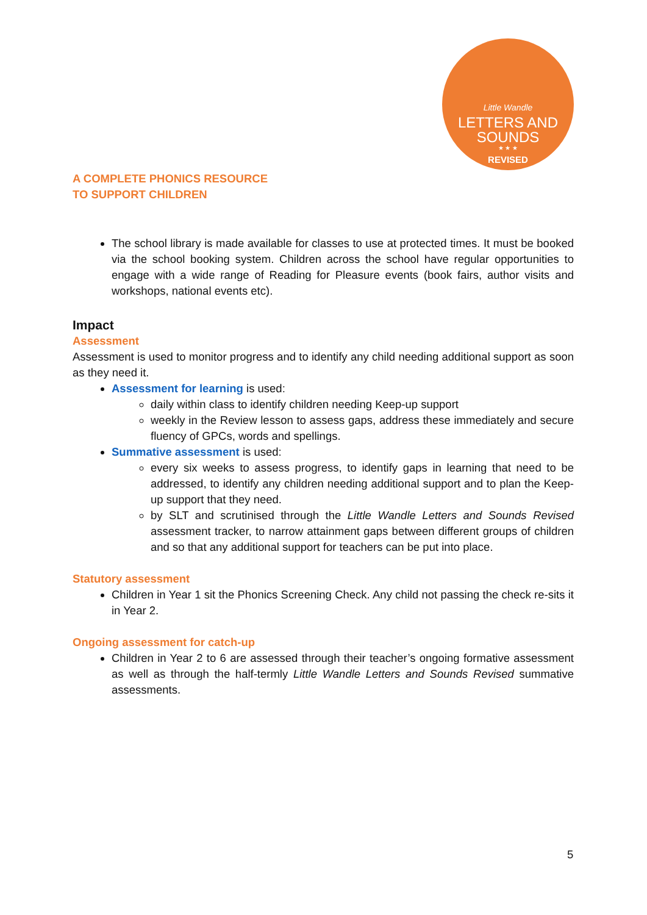Little Wandle
LETTERS AND
SOUNDS
★ ★ ★
REVISED
A COMPLETE PHONICS RESOURCE
TO SUPPORT CHILDREN
The school library is made available for classes to use at protected times. It must be booked via the school booking system. Children across the school have regular opportunities to engage with a wide range of Reading for Pleasure events (book fairs, author visits and workshops, national events etc).
Impact
Assessment
Assessment is used to monitor progress and to identify any child needing additional support as soon as they need it.
Assessment for learning is used:
daily within class to identify children needing Keep-up support
weekly in the Review lesson to assess gaps, address these immediately and secure fluency of GPCs, words and spellings.
Summative assessment is used:
every six weeks to assess progress, to identify gaps in learning that need to be addressed, to identify any children needing additional support and to plan the Keep-up support that they need.
by SLT and scrutinised through the Little Wandle Letters and Sounds Revised assessment tracker, to narrow attainment gaps between different groups of children and so that any additional support for teachers can be put into place.
Statutory assessment
Children in Year 1 sit the Phonics Screening Check. Any child not passing the check re-sits it in Year 2.
Ongoing assessment for catch-up
Children in Year 2 to 6 are assessed through their teacher’s ongoing formative assessment as well as through the half-termly Little Wandle Letters and Sounds Revised summative assessments.
5